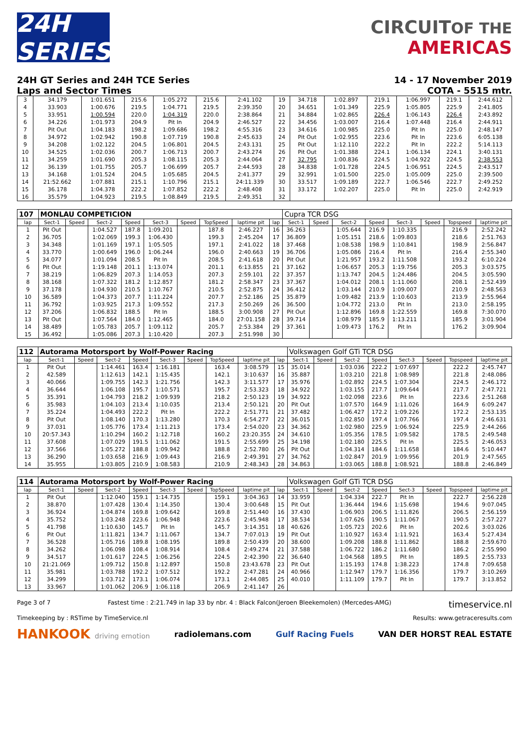24H SERIES
CIRCUITOF THE
AMERICAS
24H GT Series and 24H TCE Series
Laps and Sector Times
14 - 17 November 2019
COTA - 5515 mtr.
| 3 | 34.179 | 1:01.651 | 215.6 | 1:05.272 | 215.6 | 2:41.102 | 19 | 34.718 | 1:02.897 | 219.1 | 1:06.997 | 219.1 | 2:44.612 |
| 4 | 33.903 | 1:00.676 | 219.5 | 1:04.771 | 219.5 | 2:39.350 | 20 | 34.651 | 1:01.349 | 225.9 | 1:05.805 | 225.9 | 2:41.805 |
| 5 | 33.951 | 1:00.594 | 220.0 | 1:04.319 | 220.0 | 2:38.864 | 21 | 34.884 | 1:02.865 | 226.4 | 1:06.143 | 226.4 | 2:43.892 |
| 6 | 34.226 | 1:01.973 | 204.9 | Pit In | 204.9 | 2:46.527 | 22 | 34.456 | 1:03.007 | 216.4 | 1:07.448 | 216.4 | 2:44.911 |
| 7 | Pit Out | 1:04.183 | 198.2 | 1:09.686 | 198.2 | 4:55.316 | 23 | 34.616 | 1:00.985 | 225.0 | Pit In | 225.0 | 2:48.147 |
| 8 | 34.972 | 1:02.942 | 190.8 | 1:07.719 | 190.8 | 2:45.633 | 24 | Pit Out | 1:02.955 | 223.6 | Pit In | 223.6 | 6:05.138 |
| 9 | 34.208 | 1:02.122 | 204.5 | 1:06.801 | 204.5 | 2:43.131 | 25 | Pit Out | 1:12.110 | 222.2 | Pit In | 222.2 | 5:14.113 |
| 10 | 34.525 | 1:02.036 | 200.7 | 1:06.713 | 200.7 | 2:43.274 | 26 | Pit Out | 1:01.388 | 224.1 | 1:06.134 | 224.1 | 3:40.131 |
| 11 | 34.259 | 1:01.690 | 205.3 | 1:08.115 | 205.3 | 2:44.064 | 27 | 32.795 | 1:00.836 | 224.5 | 1:04.922 | 224.5 | 2:38.553 |
| 12 | 36.139 | 1:01.755 | 205.7 | 1:06.699 | 205.7 | 2:44.593 | 28 | 34.838 | 1:01.728 | 224.5 | 1:06.951 | 224.5 | 2:43.517 |
| 13 | 34.168 | 1:01.524 | 204.5 | 1:05.685 | 204.5 | 2:41.377 | 29 | 32.991 | 1:01.500 | 225.0 | 1:05.009 | 225.0 | 2:39.500 |
| 14 | 21:52.662 | 1:07.881 | 215.1 | 1:10.796 | 215.1 | 24:11.339 | 30 | 33.517 | 1:09.189 | 222.7 | 1:06.546 | 222.7 | 2:49.252 |
| 15 | 36.178 | 1:04.378 | 222.2 | 1:07.852 | 222.2 | 2:48.408 | 31 | 33.172 | 1:02.207 | 225.0 | Pit In | 225.0 | 2:42.919 |
| 16 | 35.579 | 1:04.923 | 219.5 | 1:08.849 | 219.5 | 2:49.351 | 32 | | | | | | |
| 107 | MONLAU COMPETICION | | | | | | | | | Cupra TCR DSG | | | | | | | |
| lap | Sect-1 | Speed | Sect-2 | Speed | Sect-3 | Speed | TopSpeed | laptime pit | lap | Sect-1 | Speed | Sect-2 | Speed | Sect-3 | Speed | Topspeed | laptime pit |
| 1 | Pit Out | | 1:04.527 | 187.8 | 1:09.201 | | 187.8 | 2:46.227 | 16 | 36.263 | | 1:05.644 | 216.9 | 1:10.335 | | 216.9 | 2:52.242 |
| 2 | 36.705 | | 1:02.069 | 199.3 | 1:06.430 | | 199.3 | 2:45.204 | 17 | 36.809 | | 1:05.151 | 218.6 | 1:09.803 | | 218.6 | 2:51.763 |
| 3 | 34.348 | | 1:01.169 | 197.1 | 1:05.505 | | 197.1 | 2:41.022 | 18 | 37.468 | | 1:08.538 | 198.9 | 1:10.841 | | 198.9 | 2:56.847 |
| 4 | 33.770 | | 1:00.649 | 196.0 | 1:06.244 | | 196.0 | 2:40.663 | 19 | 36.706 | | 1:05.086 | 216.4 | Pit In | | 216.4 | 2:55.340 |
| 5 | 34.077 | | 1:01.094 | 208.5 | Pit In | | 208.5 | 2:41.618 | 20 | Pit Out | | 1:21.957 | 193.2 | 1:11.508 | | 193.2 | 6:10.224 |
| 6 | Pit Out | | 1:19.148 | 201.1 | 1:13.074 | | 201.1 | 6:13.855 | 21 | 37.162 | | 1:06.657 | 205.3 | 1:19.756 | | 205.3 | 3:03.575 |
| 7 | 38.219 | | 1:06.829 | 207.3 | 1:14.053 | | 207.3 | 2:59.101 | 22 | 37.357 | | 1:13.747 | 204.5 | 1:24.486 | | 204.5 | 3:05.590 |
| 8 | 38.168 | | 1:07.322 | 181.2 | 1:12.857 | | 181.2 | 2:58.347 | 23 | 37.367 | | 1:04.012 | 208.1 | 1:11.060 | | 208.1 | 2:52.439 |
| 9 | 37.178 | | 1:04.930 | 210.5 | 1:10.767 | | 210.5 | 2:52.875 | 24 | 36.412 | | 1:03.144 | 210.9 | 1:09.007 | | 210.9 | 2:48.563 |
| 10 | 36.589 | | 1:04.373 | 207.7 | 1:11.224 | | 207.7 | 2:52.186 | 25 | 35.879 | | 1:09.482 | 213.9 | 1:10.603 | | 213.9 | 2:55.964 |
| 11 | 36.792 | | 1:03.925 | 217.3 | 1:09.552 | | 217.3 | 2:50.269 | 26 | 36.500 | | 1:04.772 | 213.0 | Pit In | | 213.0 | 2:58.195 |
| 12 | 37.206 | | 1:06.832 | 188.5 | Pit In | | 188.5 | 3:00.908 | 27 | Pit Out | | 1:12.896 | 169.8 | 1:22.559 | | 169.8 | 7:30.070 |
| 13 | Pit Out | | 1:07.564 | 184.0 | 1:12.465 | | 184.0 | 27:01.158 | 28 | 39.714 | | 1:08.979 | 185.9 | 1:13.211 | | 185.9 | 3:01.904 |
| 14 | 38.489 | | 1:05.783 | 205.7 | 1:09.112 | | 205.7 | 2:53.384 | 29 | 37.361 | | 1:09.473 | 176.2 | Pit In | | 176.2 | 3:09.904 |
| 15 | 36.492 | | 1:05.086 | 207.3 | 1:10.420 | | 207.3 | 2:51.998 | 30 | | | | | | | | |
| 112 | Autorama Motorsport by Wolf-Power Racing | | | | | | | | | Volkswagen Golf GTi TCR DSG | | | | | | | |
| lap | Sect-1 | Speed | Sect-2 | Speed | Sect-3 | Speed | TopSpeed | laptime pit | lap | Sect-1 | Speed | Sect-2 | Speed | Sect-3 | Speed | Topspeed | laptime pit |
| 1 | Pit Out | | 1:14.461 | 163.4 | 1:16.181 | | 163.4 | 3:08.579 | 15 | 35.014 | | 1:03.036 | 222.2 | 1:07.697 | | 222.2 | 2:45.747 |
| 2 | 42.589 | | 1:12.613 | 142.1 | 1:15.435 | | 142.1 | 3:10.637 | 16 | 35.887 | | 1:03.210 | 221.8 | 1:08.989 | | 221.8 | 2:48.086 |
| 3 | 40.066 | | 1:09.755 | 142.3 | 1:21.756 | | 142.3 | 3:11.577 | 17 | 35.976 | | 1:02.892 | 224.5 | 1:07.304 | | 224.5 | 2:46.172 |
| 4 | 36.644 | | 1:06.108 | 195.7 | 1:10.571 | | 195.7 | 2:53.323 | 18 | 34.922 | | 1:03.155 | 217.7 | 1:09.644 | | 217.7 | 2:47.721 |
| 5 | 35.391 | | 1:04.793 | 218.2 | 1:09.939 | | 218.2 | 2:50.123 | 19 | 34.922 | | 1:02.098 | 223.6 | Pit In | | 223.6 | 2:51.268 |
| 6 | 35.983 | | 1:04.103 | 213.4 | 1:10.035 | | 213.4 | 2:50.121 | 20 | Pit Out | | 1:07.570 | 164.9 | 1:11.026 | | 164.9 | 6:09.247 |
| 7 | 35.224 | | 1:04.493 | 222.2 | Pit In | | 222.2 | 2:51.771 | 21 | 37.482 | | 1:06.427 | 172.2 | 1:09.226 | | 172.2 | 2:53.135 |
| 8 | Pit Out | | 1:08.140 | 170.3 | 1:13.280 | | 170.3 | 6:54.277 | 22 | 36.015 | | 1:02.850 | 197.4 | 1:07.766 | | 197.4 | 2:46.631 |
| 9 | 37.031 | | 1:05.776 | 173.4 | 1:11.213 | | 173.4 | 2:54.020 | 23 | 34.362 | | 1:02.980 | 225.9 | 1:06.924 | | 225.9 | 2:44.266 |
| 10 | 20:57.343 | | 1:10.294 | 160.2 | 1:12.718 | | 160.2 | 23:20.355 | 24 | 34.610 | | 1:05.356 | 178.5 | 1:09.582 | | 178.5 | 2:49.548 |
| 11 | 37.608 | | 1:07.029 | 191.5 | 1:11.062 | | 191.5 | 2:55.699 | 25 | 34.198 | | 1:02.180 | 225.5 | Pit In | | 225.5 | 2:46.053 |
| 12 | 37.566 | | 1:05.272 | 188.8 | 1:09.942 | | 188.8 | 2:52.780 | 26 | Pit Out | | 1:04.314 | 184.6 | 1:11.658 | | 184.6 | 5:10.447 |
| 13 | 36.290 | | 1:03.658 | 216.9 | 1:09.443 | | 216.9 | 2:49.391 | 27 | 34.762 | | 1:02.847 | 201.9 | 1:09.956 | | 201.9 | 2:47.565 |
| 14 | 35.955 | | 1:03.805 | 210.9 | 1:08.583 | | 210.9 | 2:48.343 | 28 | 34.863 | | 1:03.065 | 188.8 | 1:08.921 | | 188.8 | 2:46.849 |
| 114 | Autorama Motorsport by Wolf-Power Racing | | | | | | | | | Volkswagen Golf GTi TCR DSG | | | | | | | |
| lap | Sect-1 | Speed | Sect-2 | Speed | Sect-3 | Speed | TopSpeed | laptime pit | lap | Sect-1 | Speed | Sect-2 | Speed | Sect-3 | Speed | Topspeed | laptime pit |
| 1 | Pit Out | | 1:12.040 | 159.1 | 1:14.735 | | 159.1 | 3:04.363 | 14 | 33.959 | | 1:04.334 | 222.7 | Pit In | | 222.7 | 2:56.228 |
| 2 | 38.870 | | 1:07.428 | 130.4 | 1:14.350 | | 130.4 | 3:00.648 | 15 | Pit Out | | 1:36.444 | 194.6 | 1:15.698 | | 194.6 | 9:07.045 |
| 3 | 36.924 | | 1:04.874 | 169.8 | 1:09.642 | | 169.8 | 2:51.440 | 16 | 37.430 | | 1:06.903 | 206.5 | 1:11.826 | | 206.5 | 2:56.159 |
| 4 | 35.752 | | 1:03.248 | 223.6 | 1:06.948 | | 223.6 | 2:45.948 | 17 | 38.534 | | 1:07.626 | 190.5 | 1:11.067 | | 190.5 | 2:57.227 |
| 5 | 41.798 | | 1:10.630 | 145.7 | Pit In | | 145.7 | 3:14.351 | 18 | 40.626 | | 1:05.723 | 202.6 | Pit In | | 202.6 | 3:03.026 |
| 6 | Pit Out | | 1:11.821 | 134.7 | 1:11.067 | | 134.7 | 7:07.013 | 19 | Pit Out | | 1:10.927 | 163.4 | 1:11.921 | | 163.4 | 5:27.434 |
| 7 | 36.528 | | 1:05.716 | 189.8 | 1:08.195 | | 189.8 | 2:50.439 | 20 | 38.600 | | 1:09.208 | 188.8 | 1:11.862 | | 188.8 | 2:59.670 |
| 8 | 34.262 | | 1:06.098 | 108.4 | 1:08.914 | | 108.4 | 2:49.274 | 21 | 37.588 | | 1:06.722 | 186.2 | 1:11.680 | | 186.2 | 2:55.990 |
| 9 | 34.517 | | 1:01.617 | 224.5 | 1:06.256 | | 224.5 | 2:42.390 | 22 | 36.640 | | 1:04.568 | 189.5 | Pit In | | 189.5 | 2:55.733 |
| 10 | 21:21.069 | | 1:09.712 | 150.8 | 1:12.897 | | 150.8 | 23:43.678 | 23 | Pit Out | | 1:15.193 | 174.8 | 1:38.223 | | 174.8 | 7:09.658 |
| 11 | 35.981 | | 1:03.788 | 192.2 | 1:07.512 | | 192.2 | 2:47.281 | 24 | 40.966 | | 1:12.947 | 179.7 | 1:16.356 | | 179.7 | 3:10.269 |
| 12 | 34.299 | | 1:03.712 | 173.1 | 1:06.074 | | 173.1 | 2:44.085 | 25 | 40.010 | | 1:11.109 | 179.7 | Pit In | | 179.7 | 3:13.852 |
| 13 | 33.967 | | 1:01.062 | 206.9 | 1:06.118 | | 206.9 | 2:41.147 | 26 | | | | | | | | |
Page 3 of 7 Fastest time : 2:21.749 in lap 33 by nbr. 4 : Black Falcon(Jeroen Bleekemolen) (Mercedes-AMG) timeservice.nl
Timekeeping by : RSTime by TimeService.nl Results: www.getraceresults.com
HANKOOK driving emotion radiolemans.com Gulf Racing Fuels VAN DER HORST REAL ESTATE